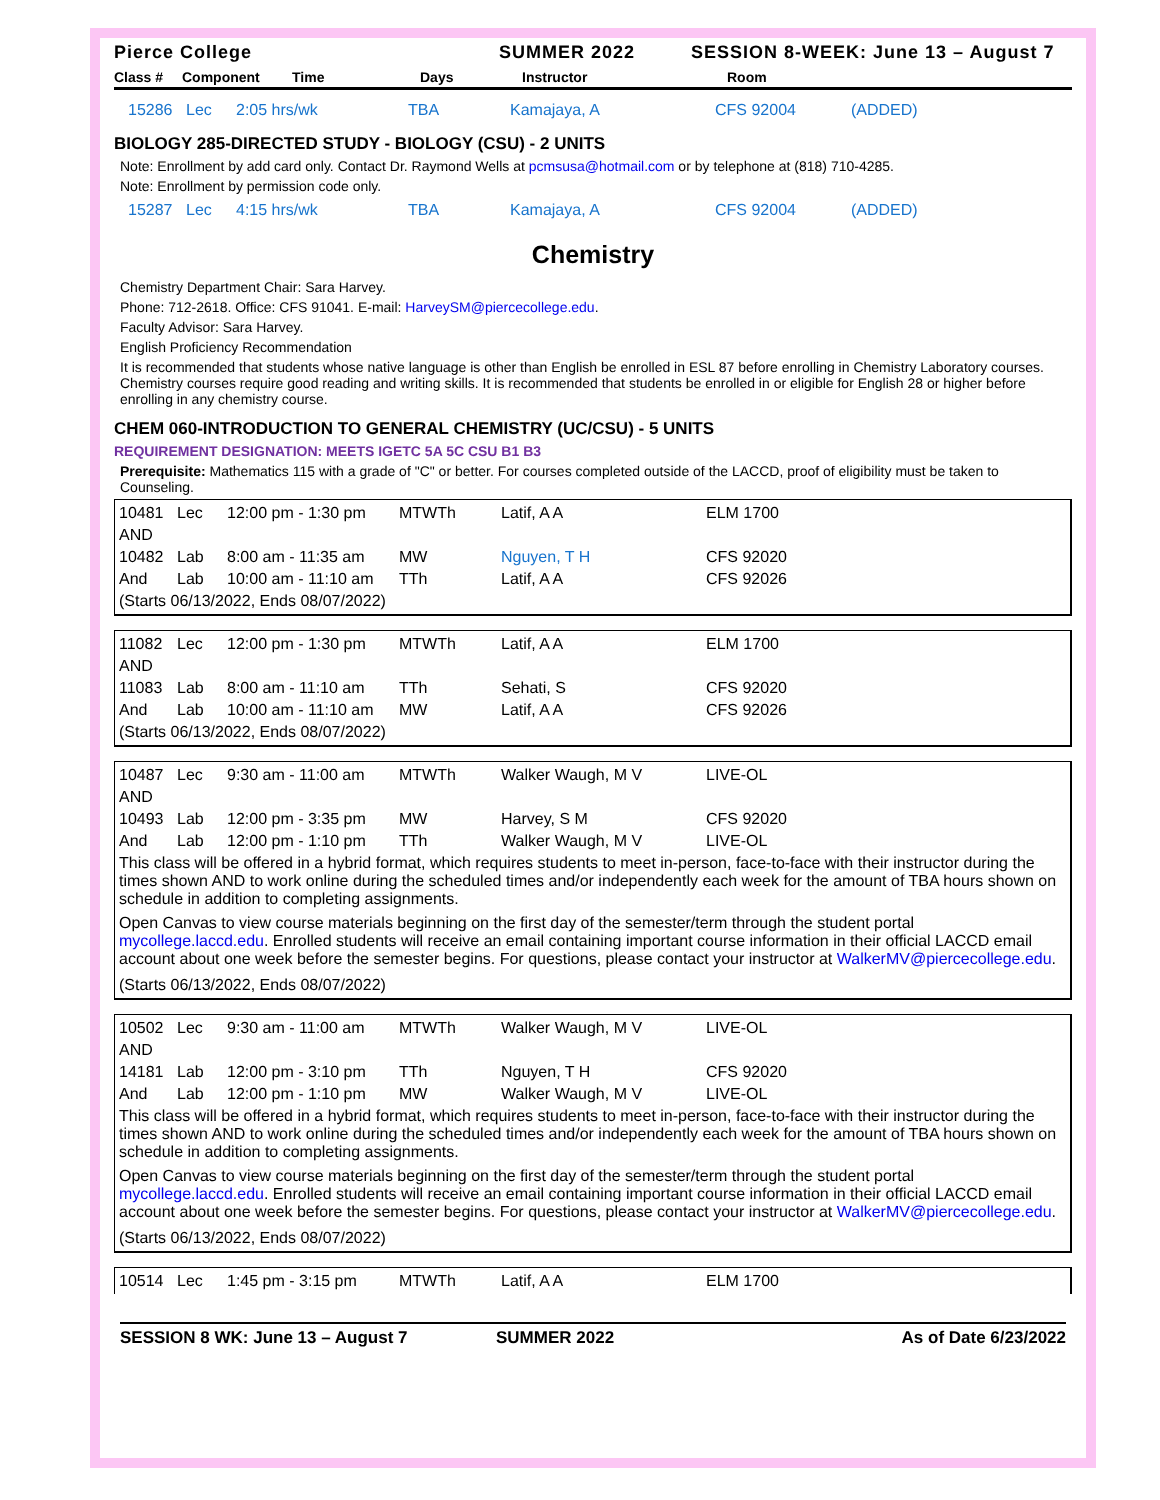Pierce College SUMMER 2022 SESSION 8-WEEK: June 13 – August 7
Class # Component Time Days Instructor Room
15286 Lec 2:05 hrs/wk TBA Kamajaya, A CFS 92004 (ADDED)
BIOLOGY 285-DIRECTED STUDY - BIOLOGY (CSU) - 2 UNITS
Note: Enrollment by add card only. Contact Dr. Raymond Wells at pcmsusa@hotmail.com or by telephone at (818) 710-4285.
Note: Enrollment by permission code only.
15287 Lec 4:15 hrs/wk TBA Kamajaya, A CFS 92004 (ADDED)
Chemistry
Chemistry Department Chair: Sara Harvey.
Phone: 712-2618. Office: CFS 91041. E-mail: HarveySM@piercecollege.edu.
Faculty Advisor: Sara Harvey.
English Proficiency Recommendation
It is recommended that students whose native language is other than English be enrolled in ESL 87 before enrolling in Chemistry Laboratory courses. Chemistry courses require good reading and writing skills. It is recommended that students be enrolled in or eligible for English 28 or higher before enrolling in any chemistry course.
CHEM 060-INTRODUCTION TO GENERAL CHEMISTRY (UC/CSU) - 5 UNITS
REQUIREMENT DESIGNATION: MEETS IGETC 5A 5C CSU B1 B3
Prerequisite: Mathematics 115 with a grade of "C" or better. For courses completed outside of the LACCD, proof of eligibility must be taken to Counseling.
10481 Lec 12:00 pm - 1:30 pm MTWTh Latif, A A ELM 1700
AND
10482 Lab 8:00 am - 11:35 am MW Nguyen, T H CFS 92020
And Lab 10:00 am - 11:10 am TTh Latif, A A CFS 92026
(Starts 06/13/2022, Ends 08/07/2022)
11082 Lec 12:00 pm - 1:30 pm MTWTh Latif, A A ELM 1700
AND
11083 Lab 8:00 am - 11:10 am TTh Sehati, S CFS 92020
And Lab 10:00 am - 11:10 am MW Latif, A A CFS 92026
(Starts 06/13/2022, Ends 08/07/2022)
10487 Lec 9:30 am - 11:00 am MTWTh Walker Waugh, M V LIVE-OL
AND
10493 Lab 12:00 pm - 3:35 pm MW Harvey, S M CFS 92020
And Lab 12:00 pm - 1:10 pm TTh Walker Waugh, M V LIVE-OL
This class will be offered in a hybrid format, which requires students to meet in-person, face-to-face with their instructor during the times shown AND to work online during the scheduled times and/or independently each week for the amount of TBA hours shown on schedule in addition to completing assignments.
Open Canvas to view course materials beginning on the first day of the semester/term through the student portal mycollege.laccd.edu. Enrolled students will receive an email containing important course information in their official LACCD email account about one week before the semester begins. For questions, please contact your instructor at WalkerMV@piercecollege.edu.
(Starts 06/13/2022, Ends 08/07/2022)
10502 Lec 9:30 am - 11:00 am MTWTh Walker Waugh, M V LIVE-OL
AND
14181 Lab 12:00 pm - 3:10 pm TTh Nguyen, T H CFS 92020
And Lab 12:00 pm - 1:10 pm MW Walker Waugh, M V LIVE-OL
This class will be offered in a hybrid format, which requires students to meet in-person, face-to-face with their instructor during the times shown AND to work online during the scheduled times and/or independently each week for the amount of TBA hours shown on schedule in addition to completing assignments.
Open Canvas to view course materials beginning on the first day of the semester/term through the student portal mycollege.laccd.edu. Enrolled students will receive an email containing important course information in their official LACCD email account about one week before the semester begins. For questions, please contact your instructor at WalkerMV@piercecollege.edu.
(Starts 06/13/2022, Ends 08/07/2022)
10514 Lec 1:45 pm - 3:15 pm MTWTh Latif, A A ELM 1700
SESSION 8 WK: June 13 – August 7 SUMMER 2022 As of Date 6/23/2022